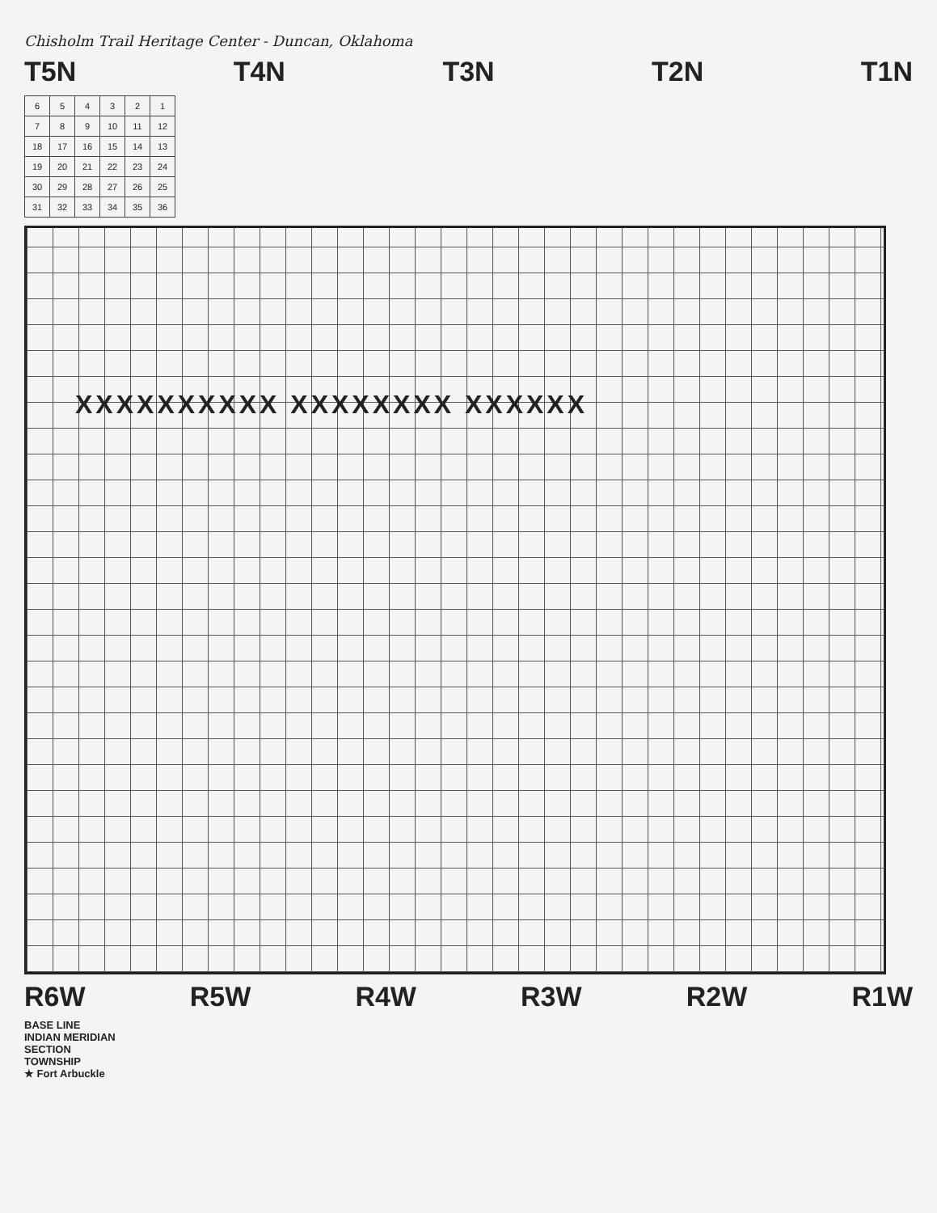Chisholm Trail Heritage Center - Duncan, Oklahoma
T5N T4N T3N T2N T1N
| 6 | 5 | 4 | 3 | 2 | 1 |
| 7 | 8 | 9 | 10 | 11 | 12 |
| 18 | 17 | 16 | 15 | 14 | 13 |
| 19 | 20 | 21 | 22 | 23 | 24 |
| 30 | 29 | 28 | 27 | 26 | 25 |
| 31 | 32 | 33 | 34 | 35 | 36 |
XXXXXXXXXX XXXXXXXX XXXXXX
R6W R5W R4W R3W R2W R1W
BASE LINE
INDIAN MERIDIAN
SECTION
TOWNSHIP
★ Fort Arbuckle